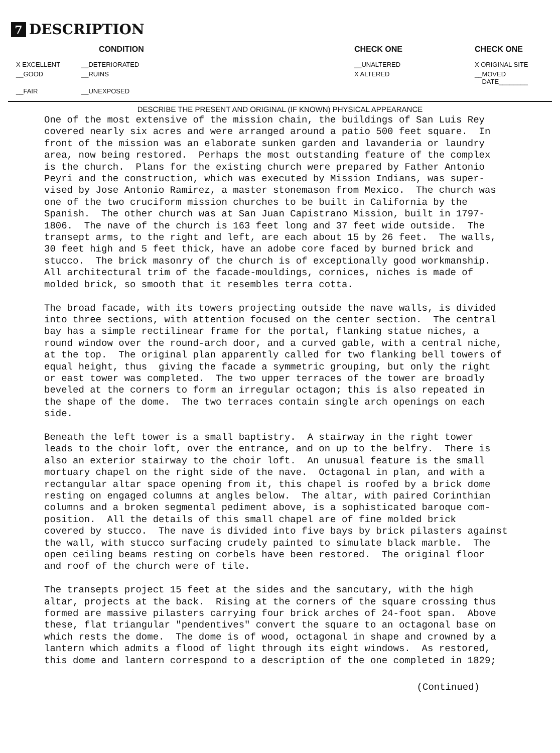7 DESCRIPTION
| CONDITION | | CHECK ONE | CHECK ONE |
| --- | --- | --- | --- |
| X EXCELLENT | __DETERIORATED | __UNALTERED | X ORIGINAL SITE |
| __GOOD | __RUINS | X ALTERED | __MOVED DATE________ |
| __FAIR | __UNEXPOSED | | |
DESCRIBE THE PRESENT AND ORIGINAL (IF KNOWN) PHYSICAL APPEARANCE
One of the most extensive of the mission chain, the buildings of San Luis Rey covered nearly six acres and were arranged around a patio 500 feet square. In front of the mission was an elaborate sunken garden and lavanderia or laundry area, now being restored. Perhaps the most outstanding feature of the complex is the church. Plans for the existing church were prepared by Father Antonio Peyri and the construction, which was executed by Mission Indians, was super- vised by Jose Antonio Ramirez, a master stonemason from Mexico. The church was one of the two cruciform mission churches to be built in California by the Spanish. The other church was at San Juan Capistrano Mission, built in 1797- 1806. The nave of the church is 163 feet long and 37 feet wide outside. The transept arms, to the right and left, are each about 15 by 26 feet. The walls, 30 feet high and 5 feet thick, have an adobe core faced by burned brick and stucco. The brick masonry of the church is of exceptionally good workmanship. All architectural trim of the facade-mouldings, cornices, niches is made of molded brick, so smooth that it resembles terra cotta. The broad facade, with its towers projecting outside the nave walls, is divided into three sections, with attention focused on the center section. The central bay has a simple rectilinear frame for the portal, flanking statue niches, a round window over the round-arch door, and a curved gable, with a central niche, at the top. The original plan apparently called for two flanking bell towers of equal height, thus giving the facade a symmetric grouping, but only the right or east tower was completed. The two upper terraces of the tower are broadly beveled at the corners to form an irregular octagon; this is also repeated in the shape of the dome. The two terraces contain single arch openings on each side. Beneath the left tower is a small baptistry. A stairway in the right tower leads to the choir loft, over the entrance, and on up to the belfry. There is also an exterior stairway to the choir loft. An unusual feature is the small mortuary chapel on the right side of the nave. Octagonal in plan, and with a rectangular altar space opening from it, this chapel is roofed by a brick dome resting on engaged columns at angles below. The altar, with paired Corinthian columns and a broken segmental pediment above, is a sophisticated baroque com- position. All the details of this small chapel are of fine molded brick covered by stucco. The nave is divided into five bays by brick pilasters against the wall, with stucco surfacing crudely painted to simulate black marble. The open ceiling beams resting on corbels have been restored. The original floor and roof of the church were of tile. The transepts project 15 feet at the sides and the sancutary, with the high altar, projects at the back. Rising at the corners of the square crossing thus formed are massive pilasters carrying four brick arches of 24-foot span. Above these, flat triangular "pendentives" convert the square to an octagonal base on which rests the dome. The dome is of wood, octagonal in shape and crowned by a lantern which admits a flood of light through its eight windows. As restored, this dome and lantern correspond to a description of the one completed in 1829;
(Continued)